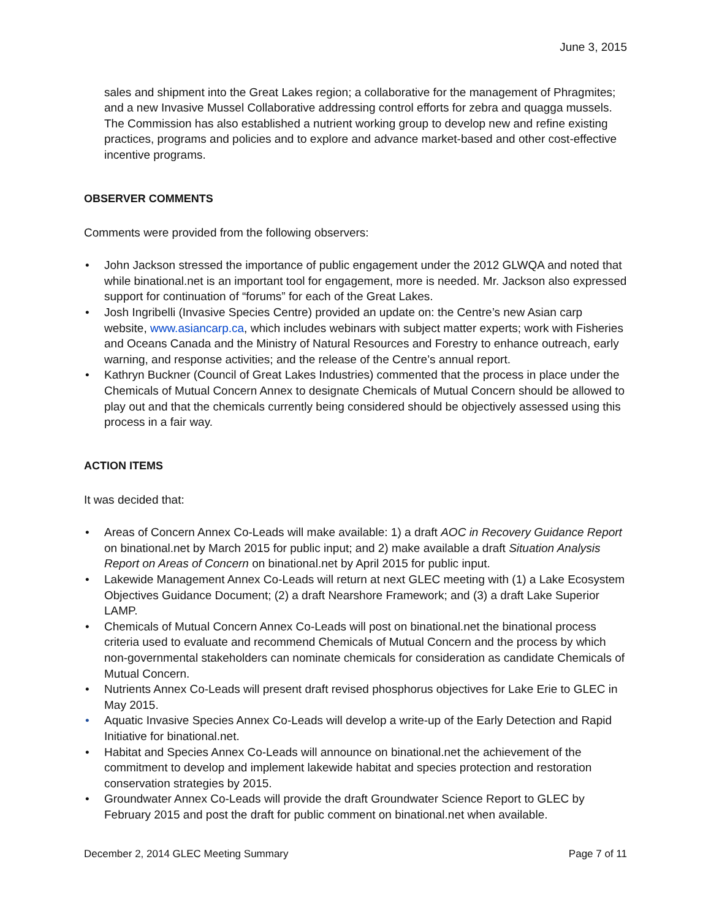June 3, 2015
sales and shipment into the Great Lakes region; a collaborative for the management of Phragmites; and a new Invasive Mussel Collaborative addressing control efforts for zebra and quagga mussels. The Commission has also established a nutrient working group to develop new and refine existing practices, programs and policies and to explore and advance market-based and other cost-effective incentive programs.
OBSERVER COMMENTS
Comments were provided from the following observers:
• John Jackson stressed the importance of public engagement under the 2012 GLWQA and noted that while binational.net is an important tool for engagement, more is needed. Mr. Jackson also expressed support for continuation of “forums” for each of the Great Lakes.
• Josh Ingribelli (Invasive Species Centre) provided an update on: the Centre’s new Asian carp website, www.asiancarp.ca, which includes webinars with subject matter experts; work with Fisheries and Oceans Canada and the Ministry of Natural Resources and Forestry to enhance outreach, early warning, and response activities; and the release of the Centre’s annual report.
• Kathryn Buckner (Council of Great Lakes Industries) commented that the process in place under the Chemicals of Mutual Concern Annex to designate Chemicals of Mutual Concern should be allowed to play out and that the chemicals currently being considered should be objectively assessed using this process in a fair way.
ACTION ITEMS
It was decided that:
• Areas of Concern Annex Co-Leads will make available: 1) a draft AOC in Recovery Guidance Report on binational.net by March 2015 for public input; and 2) make available a draft Situation Analysis Report on Areas of Concern on binational.net by April 2015 for public input.
• Lakewide Management Annex Co-Leads will return at next GLEC meeting with (1) a Lake Ecosystem Objectives Guidance Document; (2) a draft Nearshore Framework; and (3) a draft Lake Superior LAMP.
• Chemicals of Mutual Concern Annex Co-Leads will post on binational.net the binational process criteria used to evaluate and recommend Chemicals of Mutual Concern and the process by which non-governmental stakeholders can nominate chemicals for consideration as candidate Chemicals of Mutual Concern.
• Nutrients Annex Co-Leads will present draft revised phosphorus objectives for Lake Erie to GLEC in May 2015.
• Aquatic Invasive Species Annex Co-Leads will develop a write-up of the Early Detection and Rapid Initiative for binational.net.
• Habitat and Species Annex Co-Leads will announce on binational.net the achievement of the commitment to develop and implement lakewide habitat and species protection and restoration conservation strategies by 2015.
• Groundwater Annex Co-Leads will provide the draft Groundwater Science Report to GLEC by February 2015 and post the draft for public comment on binational.net when available.
December 2, 2014 GLEC Meeting Summary Page 7 of 11